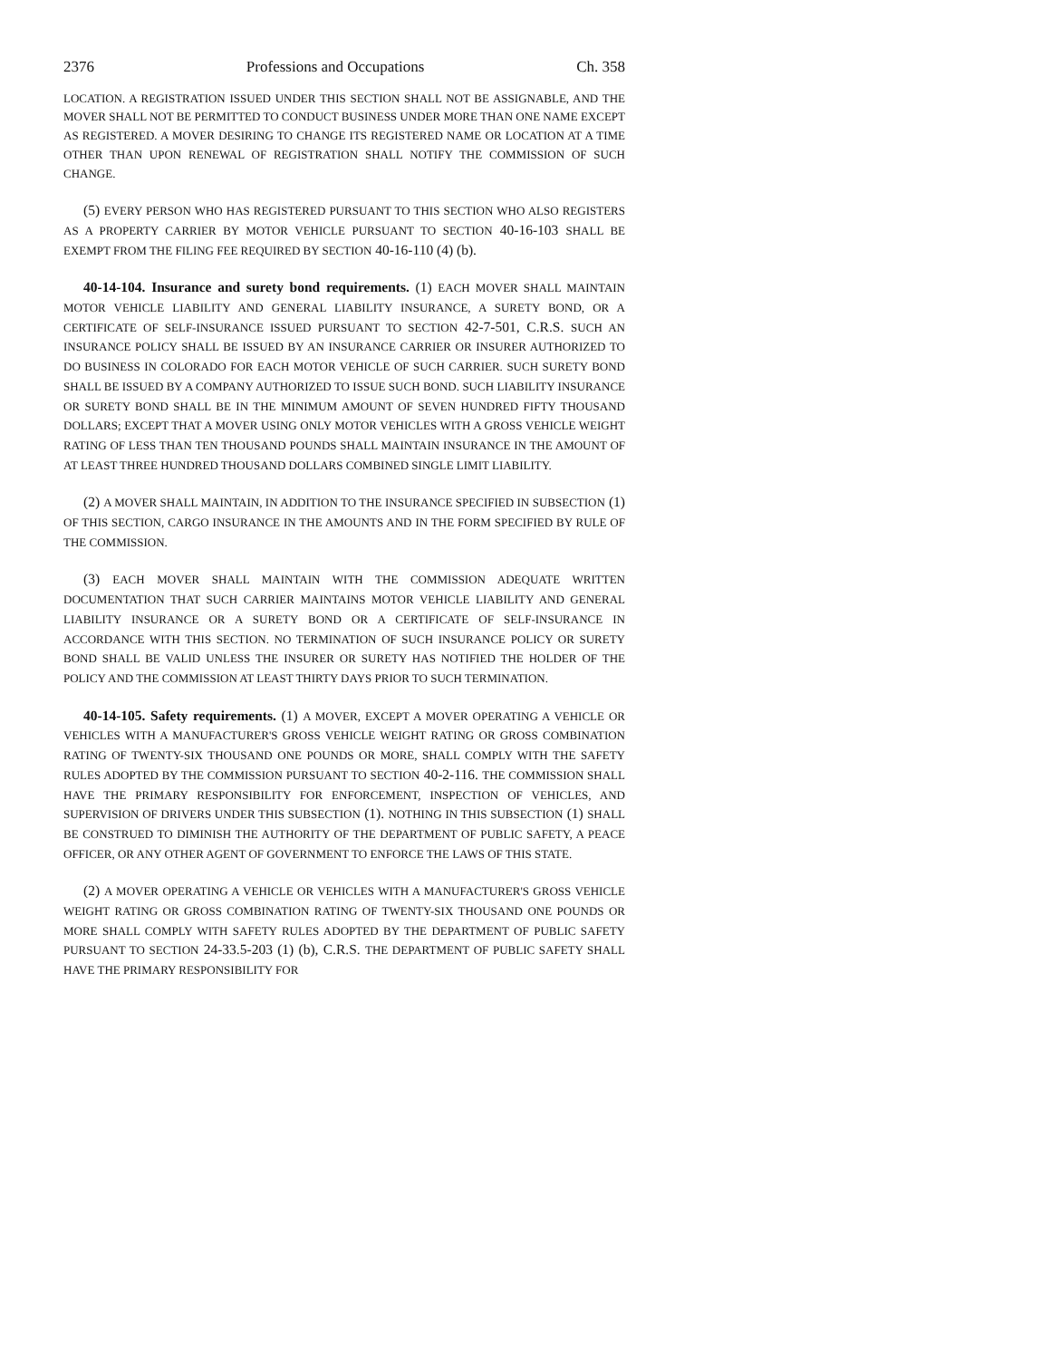2376 Professions and Occupations Ch. 358
LOCATION. A REGISTRATION ISSUED UNDER THIS SECTION SHALL NOT BE ASSIGNABLE, AND THE MOVER SHALL NOT BE PERMITTED TO CONDUCT BUSINESS UNDER MORE THAN ONE NAME EXCEPT AS REGISTERED. A MOVER DESIRING TO CHANGE ITS REGISTERED NAME OR LOCATION AT A TIME OTHER THAN UPON RENEWAL OF REGISTRATION SHALL NOTIFY THE COMMISSION OF SUCH CHANGE.
(5) EVERY PERSON WHO HAS REGISTERED PURSUANT TO THIS SECTION WHO ALSO REGISTERS AS A PROPERTY CARRIER BY MOTOR VEHICLE PURSUANT TO SECTION 40-16-103 SHALL BE EXEMPT FROM THE FILING FEE REQUIRED BY SECTION 40-16-110 (4) (b).
40-14-104. Insurance and surety bond requirements. (1) EACH MOVER SHALL MAINTAIN MOTOR VEHICLE LIABILITY AND GENERAL LIABILITY INSURANCE, A SURETY BOND, OR A CERTIFICATE OF SELF-INSURANCE ISSUED PURSUANT TO SECTION 42-7-501, C.R.S. SUCH AN INSURANCE POLICY SHALL BE ISSUED BY AN INSURANCE CARRIER OR INSURER AUTHORIZED TO DO BUSINESS IN COLORADO FOR EACH MOTOR VEHICLE OF SUCH CARRIER. SUCH SURETY BOND SHALL BE ISSUED BY A COMPANY AUTHORIZED TO ISSUE SUCH BOND. SUCH LIABILITY INSURANCE OR SURETY BOND SHALL BE IN THE MINIMUM AMOUNT OF SEVEN HUNDRED FIFTY THOUSAND DOLLARS; EXCEPT THAT A MOVER USING ONLY MOTOR VEHICLES WITH A GROSS VEHICLE WEIGHT RATING OF LESS THAN TEN THOUSAND POUNDS SHALL MAINTAIN INSURANCE IN THE AMOUNT OF AT LEAST THREE HUNDRED THOUSAND DOLLARS COMBINED SINGLE LIMIT LIABILITY.
(2) A MOVER SHALL MAINTAIN, IN ADDITION TO THE INSURANCE SPECIFIED IN SUBSECTION (1) OF THIS SECTION, CARGO INSURANCE IN THE AMOUNTS AND IN THE FORM SPECIFIED BY RULE OF THE COMMISSION.
(3) EACH MOVER SHALL MAINTAIN WITH THE COMMISSION ADEQUATE WRITTEN DOCUMENTATION THAT SUCH CARRIER MAINTAINS MOTOR VEHICLE LIABILITY AND GENERAL LIABILITY INSURANCE OR A SURETY BOND OR A CERTIFICATE OF SELF-INSURANCE IN ACCORDANCE WITH THIS SECTION. NO TERMINATION OF SUCH INSURANCE POLICY OR SURETY BOND SHALL BE VALID UNLESS THE INSURER OR SURETY HAS NOTIFIED THE HOLDER OF THE POLICY AND THE COMMISSION AT LEAST THIRTY DAYS PRIOR TO SUCH TERMINATION.
40-14-105. Safety requirements. (1) A MOVER, EXCEPT A MOVER OPERATING A VEHICLE OR VEHICLES WITH A MANUFACTURER'S GROSS VEHICLE WEIGHT RATING OR GROSS COMBINATION RATING OF TWENTY-SIX THOUSAND ONE POUNDS OR MORE, SHALL COMPLY WITH THE SAFETY RULES ADOPTED BY THE COMMISSION PURSUANT TO SECTION 40-2-116. THE COMMISSION SHALL HAVE THE PRIMARY RESPONSIBILITY FOR ENFORCEMENT, INSPECTION OF VEHICLES, AND SUPERVISION OF DRIVERS UNDER THIS SUBSECTION (1). NOTHING IN THIS SUBSECTION (1) SHALL BE CONSTRUED TO DIMINISH THE AUTHORITY OF THE DEPARTMENT OF PUBLIC SAFETY, A PEACE OFFICER, OR ANY OTHER AGENT OF GOVERNMENT TO ENFORCE THE LAWS OF THIS STATE.
(2) A MOVER OPERATING A VEHICLE OR VEHICLES WITH A MANUFACTURER'S GROSS VEHICLE WEIGHT RATING OR GROSS COMBINATION RATING OF TWENTY-SIX THOUSAND ONE POUNDS OR MORE SHALL COMPLY WITH SAFETY RULES ADOPTED BY THE DEPARTMENT OF PUBLIC SAFETY PURSUANT TO SECTION 24-33.5-203 (1) (b), C.R.S. THE DEPARTMENT OF PUBLIC SAFETY SHALL HAVE THE PRIMARY RESPONSIBILITY FOR